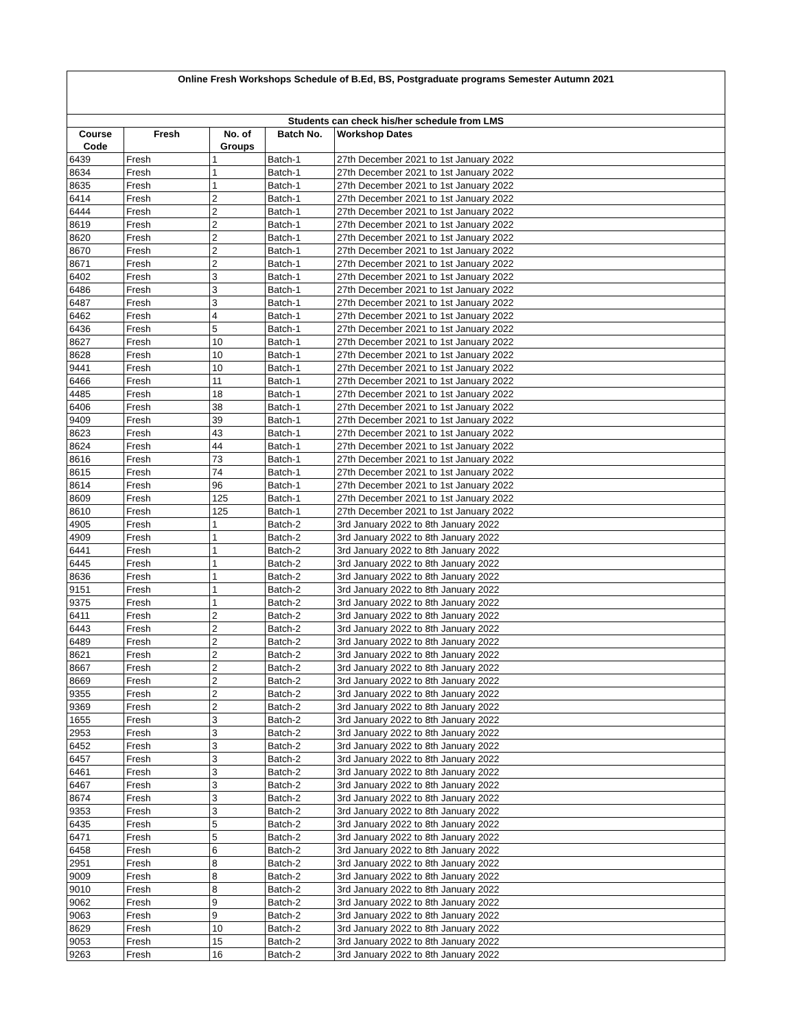| Online Fresh Workshops Schedule of B.Ed, BS, Postgraduate programs Semester Autumn 2021 | | | | |
| Students can check his/her schedule from LMS | | | | |
| Course Code | Fresh | No. of Groups | Batch No. | Workshop Dates |
| 6439 | Fresh | 1 | Batch-1 | 27th December 2021 to 1st January 2022 |
| 8634 | Fresh | 1 | Batch-1 | 27th December 2021 to 1st January 2022 |
| 8635 | Fresh | 1 | Batch-1 | 27th December 2021 to 1st January 2022 |
| 6414 | Fresh | 2 | Batch-1 | 27th December 2021 to 1st January 2022 |
| 6444 | Fresh | 2 | Batch-1 | 27th December 2021 to 1st January 2022 |
| 8619 | Fresh | 2 | Batch-1 | 27th December 2021 to 1st January 2022 |
| 8620 | Fresh | 2 | Batch-1 | 27th December 2021 to 1st January 2022 |
| 8670 | Fresh | 2 | Batch-1 | 27th December 2021 to 1st January 2022 |
| 8671 | Fresh | 2 | Batch-1 | 27th December 2021 to 1st January 2022 |
| 6402 | Fresh | 3 | Batch-1 | 27th December 2021 to 1st January 2022 |
| 6486 | Fresh | 3 | Batch-1 | 27th December 2021 to 1st January 2022 |
| 6487 | Fresh | 3 | Batch-1 | 27th December 2021 to 1st January 2022 |
| 6462 | Fresh | 4 | Batch-1 | 27th December 2021 to 1st January 2022 |
| 6436 | Fresh | 5 | Batch-1 | 27th December 2021 to 1st January 2022 |
| 8627 | Fresh | 10 | Batch-1 | 27th December 2021 to 1st January 2022 |
| 8628 | Fresh | 10 | Batch-1 | 27th December 2021 to 1st January 2022 |
| 9441 | Fresh | 10 | Batch-1 | 27th December 2021 to 1st January 2022 |
| 6466 | Fresh | 11 | Batch-1 | 27th December 2021 to 1st January 2022 |
| 4485 | Fresh | 18 | Batch-1 | 27th December 2021 to 1st January 2022 |
| 6406 | Fresh | 38 | Batch-1 | 27th December 2021 to 1st January 2022 |
| 9409 | Fresh | 39 | Batch-1 | 27th December 2021 to 1st January 2022 |
| 8623 | Fresh | 43 | Batch-1 | 27th December 2021 to 1st January 2022 |
| 8624 | Fresh | 44 | Batch-1 | 27th December 2021 to 1st January 2022 |
| 8616 | Fresh | 73 | Batch-1 | 27th December 2021 to 1st January 2022 |
| 8615 | Fresh | 74 | Batch-1 | 27th December 2021 to 1st January 2022 |
| 8614 | Fresh | 96 | Batch-1 | 27th December 2021 to 1st January 2022 |
| 8609 | Fresh | 125 | Batch-1 | 27th December 2021 to 1st January 2022 |
| 8610 | Fresh | 125 | Batch-1 | 27th December 2021 to 1st January 2022 |
| 4905 | Fresh | 1 | Batch-2 | 3rd January 2022 to 8th January 2022 |
| 4909 | Fresh | 1 | Batch-2 | 3rd January 2022 to 8th January 2022 |
| 6441 | Fresh | 1 | Batch-2 | 3rd January 2022 to 8th January 2022 |
| 6445 | Fresh | 1 | Batch-2 | 3rd January 2022 to 8th January 2022 |
| 8636 | Fresh | 1 | Batch-2 | 3rd January 2022 to 8th January 2022 |
| 9151 | Fresh | 1 | Batch-2 | 3rd January 2022 to 8th January 2022 |
| 9375 | Fresh | 1 | Batch-2 | 3rd January 2022 to 8th January 2022 |
| 6411 | Fresh | 2 | Batch-2 | 3rd January 2022 to 8th January 2022 |
| 6443 | Fresh | 2 | Batch-2 | 3rd January 2022 to 8th January 2022 |
| 6489 | Fresh | 2 | Batch-2 | 3rd January 2022 to 8th January 2022 |
| 8621 | Fresh | 2 | Batch-2 | 3rd January 2022 to 8th January 2022 |
| 8667 | Fresh | 2 | Batch-2 | 3rd January 2022 to 8th January 2022 |
| 8669 | Fresh | 2 | Batch-2 | 3rd January 2022 to 8th January 2022 |
| 9355 | Fresh | 2 | Batch-2 | 3rd January 2022 to 8th January 2022 |
| 9369 | Fresh | 2 | Batch-2 | 3rd January 2022 to 8th January 2022 |
| 1655 | Fresh | 3 | Batch-2 | 3rd January 2022 to 8th January 2022 |
| 2953 | Fresh | 3 | Batch-2 | 3rd January 2022 to 8th January 2022 |
| 6452 | Fresh | 3 | Batch-2 | 3rd January 2022 to 8th January 2022 |
| 6457 | Fresh | 3 | Batch-2 | 3rd January 2022 to 8th January 2022 |
| 6461 | Fresh | 3 | Batch-2 | 3rd January 2022 to 8th January 2022 |
| 6467 | Fresh | 3 | Batch-2 | 3rd January 2022 to 8th January 2022 |
| 8674 | Fresh | 3 | Batch-2 | 3rd January 2022 to 8th January 2022 |
| 9353 | Fresh | 3 | Batch-2 | 3rd January 2022 to 8th January 2022 |
| 6435 | Fresh | 5 | Batch-2 | 3rd January 2022 to 8th January 2022 |
| 6471 | Fresh | 5 | Batch-2 | 3rd January 2022 to 8th January 2022 |
| 6458 | Fresh | 6 | Batch-2 | 3rd January 2022 to 8th January 2022 |
| 2951 | Fresh | 8 | Batch-2 | 3rd January 2022 to 8th January 2022 |
| 9009 | Fresh | 8 | Batch-2 | 3rd January 2022 to 8th January 2022 |
| 9010 | Fresh | 8 | Batch-2 | 3rd January 2022 to 8th January 2022 |
| 9062 | Fresh | 9 | Batch-2 | 3rd January 2022 to 8th January 2022 |
| 9063 | Fresh | 9 | Batch-2 | 3rd January 2022 to 8th January 2022 |
| 8629 | Fresh | 10 | Batch-2 | 3rd January 2022 to 8th January 2022 |
| 9053 | Fresh | 15 | Batch-2 | 3rd January 2022 to 8th January 2022 |
| 9263 | Fresh | 16 | Batch-2 | 3rd January 2022 to 8th January 2022 |